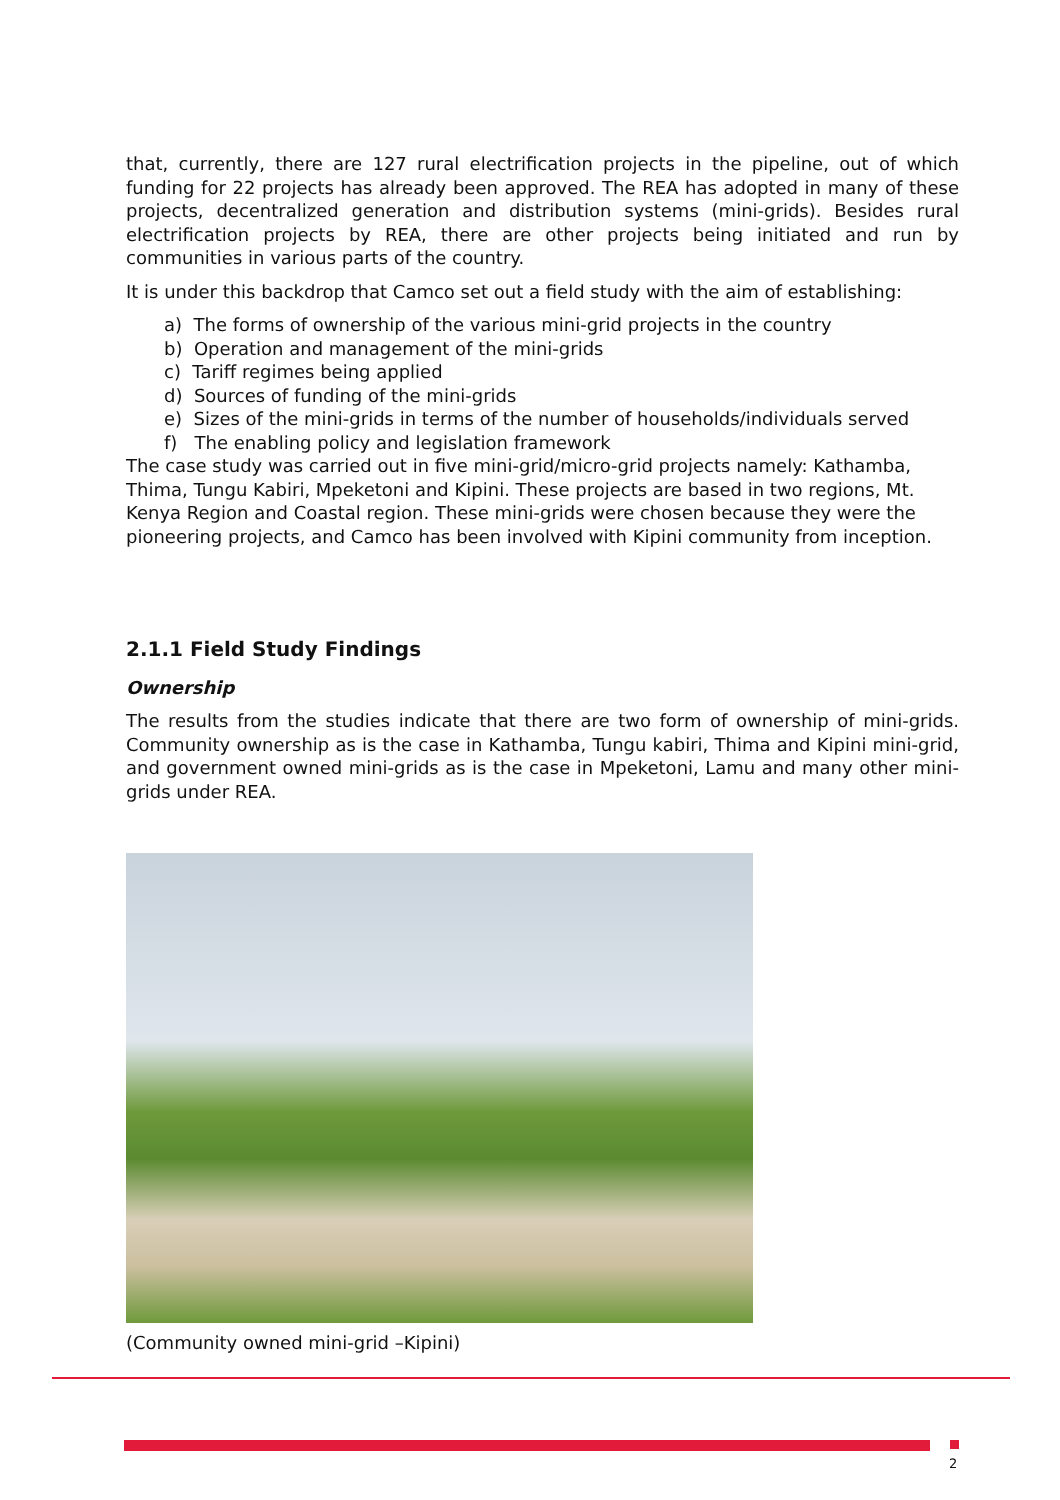that, currently, there are 127 rural electrification projects in the pipeline, out of which funding for 22 projects has already been approved. The REA has adopted in many of these projects, decentralized generation and distribution systems (mini-grids). Besides rural electrification projects by REA, there are other projects being initiated and run by communities in various parts of the country.
It is under this backdrop that Camco set out a field study with the aim of establishing:
a) The forms of ownership of the various mini-grid projects in the country
b) Operation and management of the mini-grids
c) Tariff regimes being applied
d) Sources of funding of the mini-grids
e) Sizes of the mini-grids in terms of the number of households/individuals served
f) The enabling policy and legislation framework
The case study was carried out in five mini-grid/micro-grid projects namely: Kathamba, Thima, Tungu Kabiri, Mpeketoni and Kipini. These projects are based in two regions, Mt. Kenya Region and Coastal region. These mini-grids were chosen because they were the pioneering projects, and Camco has been involved with Kipini community from inception.
2.1.1 Field Study Findings
Ownership
The results from the studies indicate that there are two form of ownership of mini-grids. Community ownership as is the case in Kathamba, Tungu kabiri, Thima and Kipini mini-grid, and government owned mini-grids as is the case in Mpeketoni, Lamu and many other mini-grids under REA.
(Community owned mini-grid –Kipini)
2